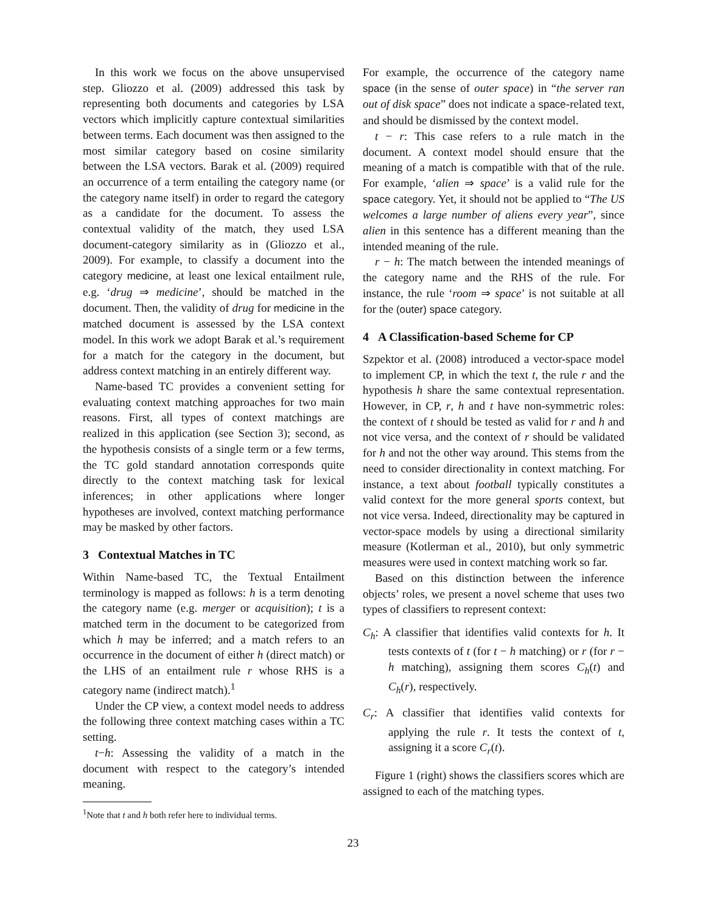In this work we focus on the above unsupervised step. Gliozzo et al. (2009) addressed this task by representing both documents and categories by LSA vectors which implicitly capture contextual similarities between terms. Each document was then assigned to the most similar category based on cosine similarity between the LSA vectors. Barak et al. (2009) required an occurrence of a term entailing the category name (or the category name itself) in order to regard the category as a candidate for the document. To assess the contextual validity of the match, they used LSA document-category similarity as in (Gliozzo et al., 2009). For example, to classify a document into the category medicine, at least one lexical entailment rule, e.g. ‘drug ⇒ medicine’, should be matched in the document. Then, the validity of drug for medicine in the matched document is assessed by the LSA context model. In this work we adopt Barak et al.’s requirement for a match for the category in the document, but address context matching in an entirely different way.
Name-based TC provides a convenient setting for evaluating context matching approaches for two main reasons. First, all types of context matchings are realized in this application (see Section 3); second, as the hypothesis consists of a single term or a few terms, the TC gold standard annotation corresponds quite directly to the context matching task for lexical inferences; in other applications where longer hypotheses are involved, context matching performance may be masked by other factors.
3 Contextual Matches in TC
Within Name-based TC, the Textual Entailment terminology is mapped as follows: h is a term denoting the category name (e.g. merger or acquisition); t is a matched term in the document to be categorized from which h may be inferred; and a match refers to an occurrence in the document of either h (direct match) or the LHS of an entailment rule r whose RHS is a category name (indirect match).<sup>1</sup>
Under the CP view, a context model needs to address the following three context matching cases within a TC setting.
t−h: Assessing the validity of a match in the document with respect to the category’s intended meaning.
<sup>1</sup> Note that t and h both refer here to individual terms.
For example, the occurrence of the category name space (in the sense of outer space) in “the server ran out of disk space” does not indicate a space-related text, and should be dismissed by the context model.
t − r: This case refers to a rule match in the document. A context model should ensure that the meaning of a match is compatible with that of the rule. For example, ‘alien ⇒ space’ is a valid rule for the space category. Yet, it should not be applied to “The US welcomes a large number of aliens every year”, since alien in this sentence has a different meaning than the intended meaning of the rule.
r − h: The match between the intended meanings of the category name and the RHS of the rule. For instance, the rule ‘room ⇒ space’ is not suitable at all for the (outer) space category.
4 A Classification-based Scheme for CP
Szpektor et al. (2008) introduced a vector-space model to implement CP, in which the text t, the rule r and the hypothesis h share the same contextual representation. However, in CP, r, h and t have non-symmetric roles: the context of t should be tested as valid for r and h and not vice versa, and the context of r should be validated for h and not the other way around. This stems from the need to consider directionality in context matching. For instance, a text about football typically constitutes a valid context for the more general sports context, but not vice versa. Indeed, directionality may be captured in vector-space models by using a directional similarity measure (Kotlerman et al., 2010), but only symmetric measures were used in context matching work so far.
Based on this distinction between the inference objects’ roles, we present a novel scheme that uses two types of classifiers to represent context:
C<sub>h</sub>: A classifier that identifies valid contexts for h. It tests contexts of t (for t − h matching) or r (for r − h matching), assigning them scores C<sub>h</sub>(t) and C<sub>h</sub>(r), respectively.
C<sub>r</sub>: A classifier that identifies valid contexts for applying the rule r. It tests the context of t, assigning it a score C<sub>r</sub>(t).
Figure 1 (right) shows the classifiers scores which are assigned to each of the matching types.
23